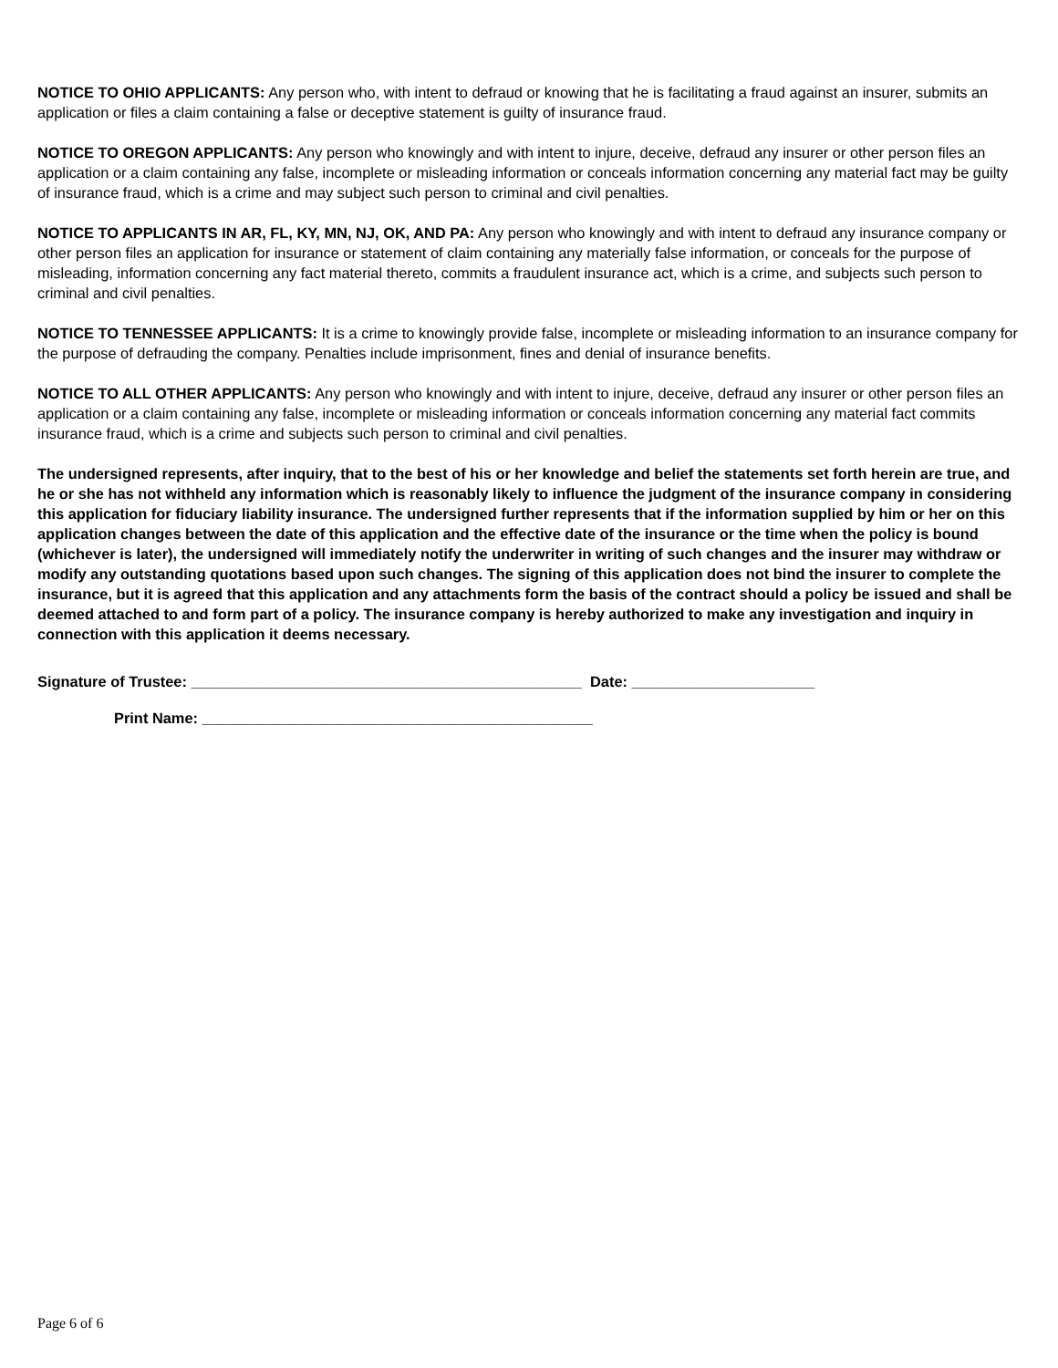NOTICE TO OHIO APPLICANTS: Any person who, with intent to defraud or knowing that he is facilitating a fraud against an insurer, submits an application or files a claim containing a false or deceptive statement is guilty of insurance fraud.
NOTICE TO OREGON APPLICANTS: Any person who knowingly and with intent to injure, deceive, defraud any insurer or other person files an application or a claim containing any false, incomplete or misleading information or conceals information concerning any material fact may be guilty of insurance fraud, which is a crime and may subject such person to criminal and civil penalties.
NOTICE TO APPLICANTS IN AR, FL, KY, MN, NJ, OK, AND PA: Any person who knowingly and with intent to defraud any insurance company or other person files an application for insurance or statement of claim containing any materially false information, or conceals for the purpose of misleading, information concerning any fact material thereto, commits a fraudulent insurance act, which is a crime, and subjects such person to criminal and civil penalties.
NOTICE TO TENNESSEE APPLICANTS: It is a crime to knowingly provide false, incomplete or misleading information to an insurance company for the purpose of defrauding the company. Penalties include imprisonment, fines and denial of insurance benefits.
NOTICE TO ALL OTHER APPLICANTS: Any person who knowingly and with intent to injure, deceive, defraud any insurer or other person files an application or a claim containing any false, incomplete or misleading information or conceals information concerning any material fact commits insurance fraud, which is a crime and subjects such person to criminal and civil penalties.
The undersigned represents, after inquiry, that to the best of his or her knowledge and belief the statements set forth herein are true, and he or she has not withheld any information which is reasonably likely to influence the judgment of the insurance company in considering this application for fiduciary liability insurance. The undersigned further represents that if the information supplied by him or her on this application changes between the date of this application and the effective date of the insurance or the time when the policy is bound (whichever is later), the undersigned will immediately notify the underwriter in writing of such changes and the insurer may withdraw or modify any outstanding quotations based upon such changes. The signing of this application does not bind the insurer to complete the insurance, but it is agreed that this application and any attachments form the basis of the contract should a policy be issued and shall be deemed attached to and form part of a policy. The insurance company is hereby authorized to make any investigation and inquiry in connection with this application it deems necessary.
Signature of Trustee: _______________________________________________ Date: ______________________
Print Name: _______________________________________________
Page 6 of 6